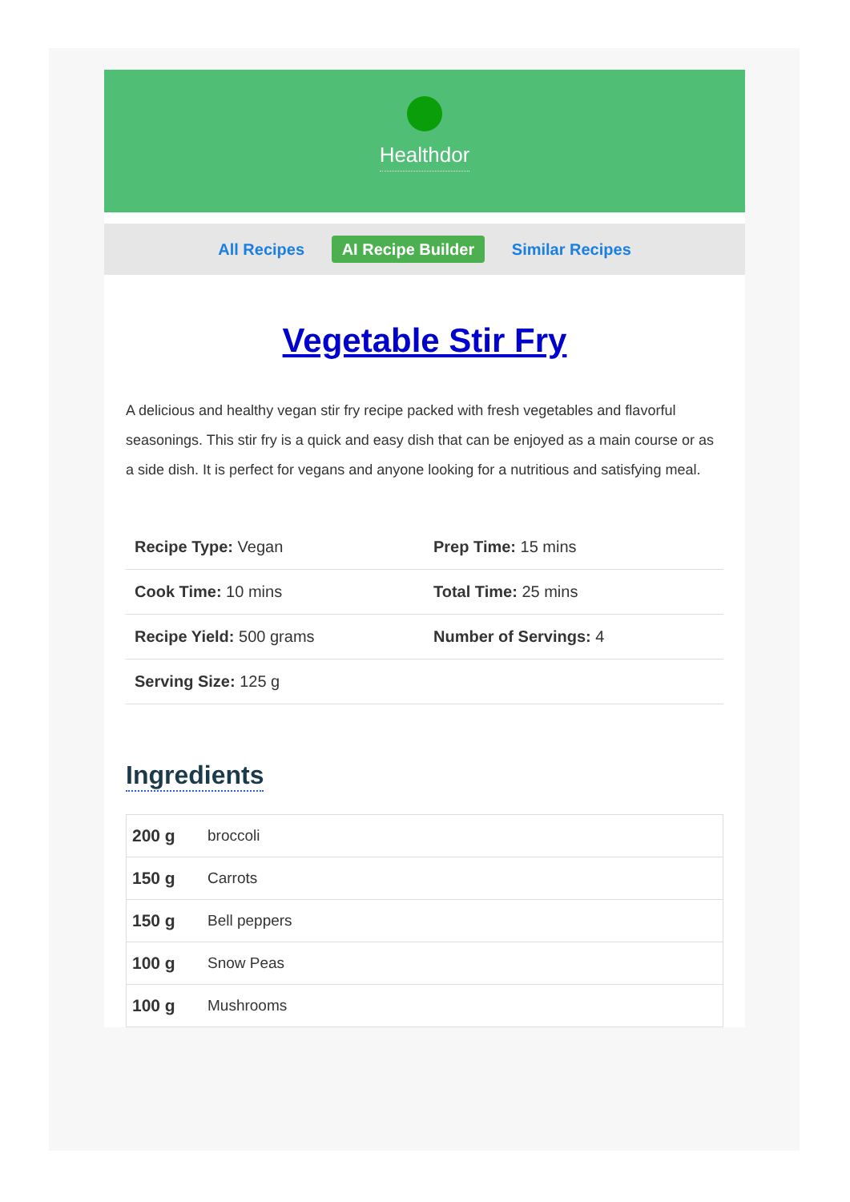Healthdor
All Recipes AI Recipe Builder Similar Recipes
Vegetable Stir Fry
A delicious and healthy vegan stir fry recipe packed with fresh vegetables and flavorful seasonings. This stir fry is a quick and easy dish that can be enjoyed as a main course or as a side dish. It is perfect for vegans and anyone looking for a nutritious and satisfying meal.
| Recipe Type: Vegan | Prep Time: 15 mins |
| Cook Time: 10 mins | Total Time: 25 mins |
| Recipe Yield: 500 grams | Number of Servings: 4 |
| Serving Size: 125 g | |
Ingredients
| 200 g | broccoli |
| 150 g | Carrots |
| 150 g | Bell peppers |
| 100 g | Snow Peas |
| 100 g | Mushrooms |